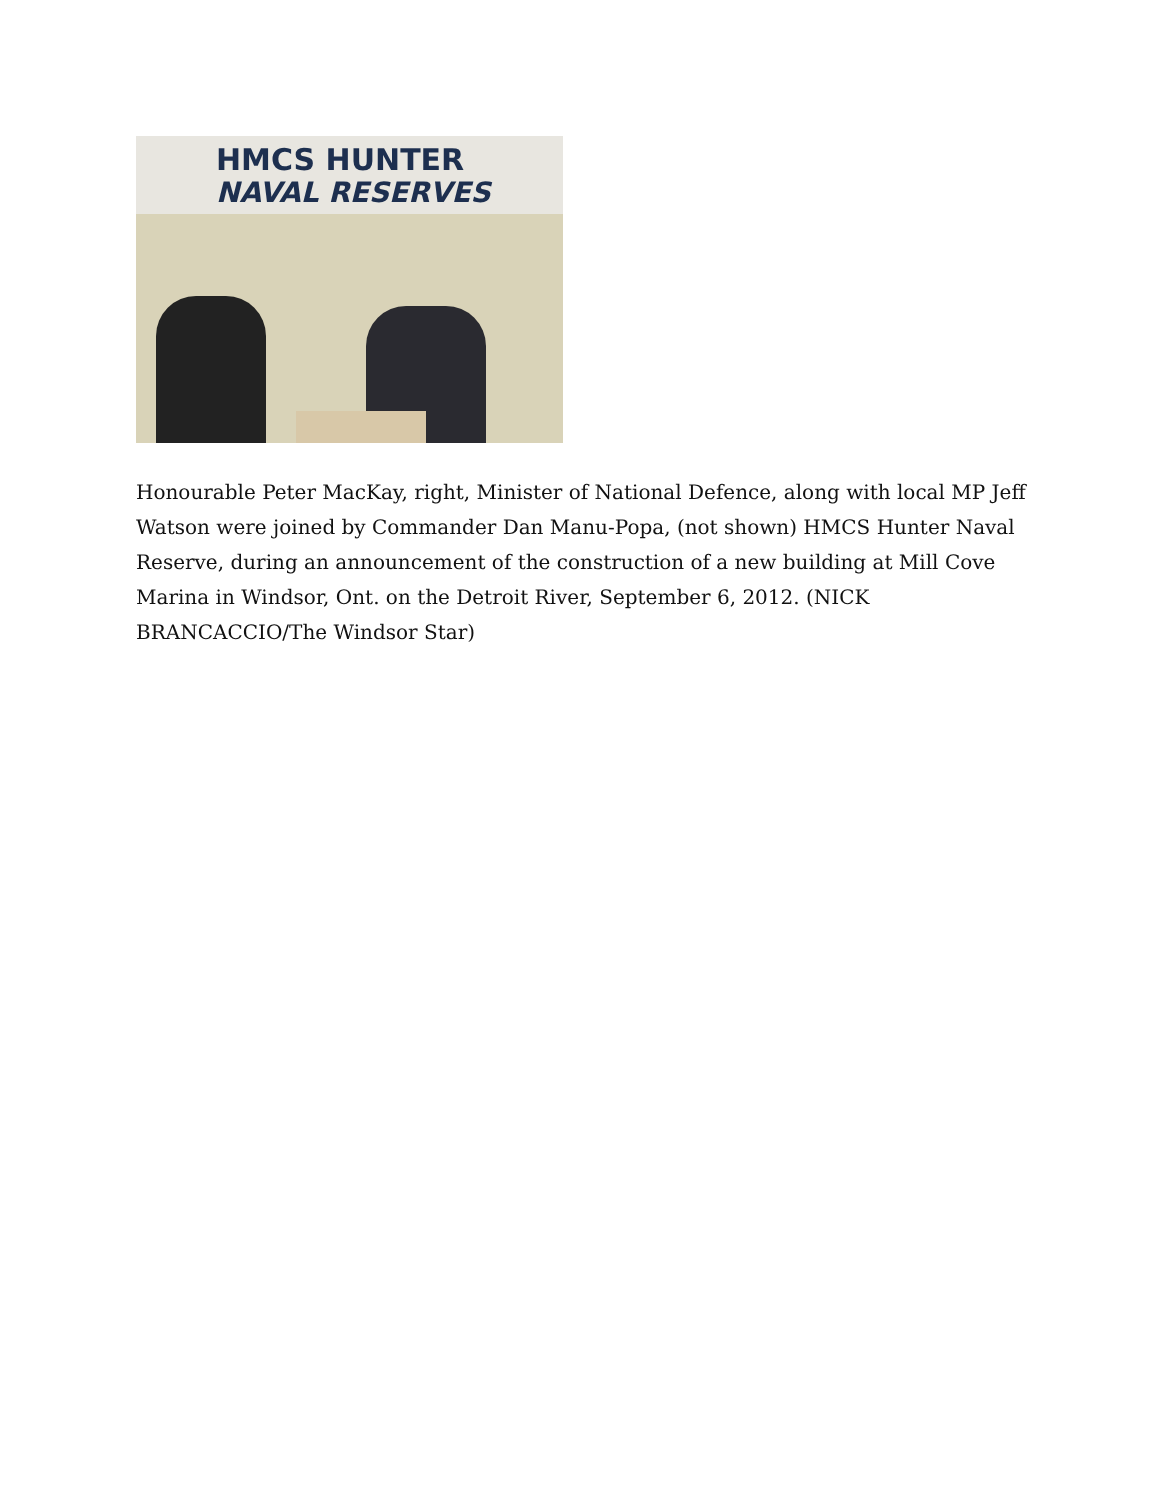HMCS HUNTER
NAVAL RESERVES
Honourable Peter MacKay, right, Minister of National Defence, along with local MP Jeff Watson were joined by Commander Dan Manu-Popa, (not shown) HMCS Hunter Naval Reserve, during an announcement of the construction of a new building at Mill Cove Marina in Windsor, Ont. on the Detroit River, September 6, 2012. (NICK BRANCACCIO/The Windsor Star)